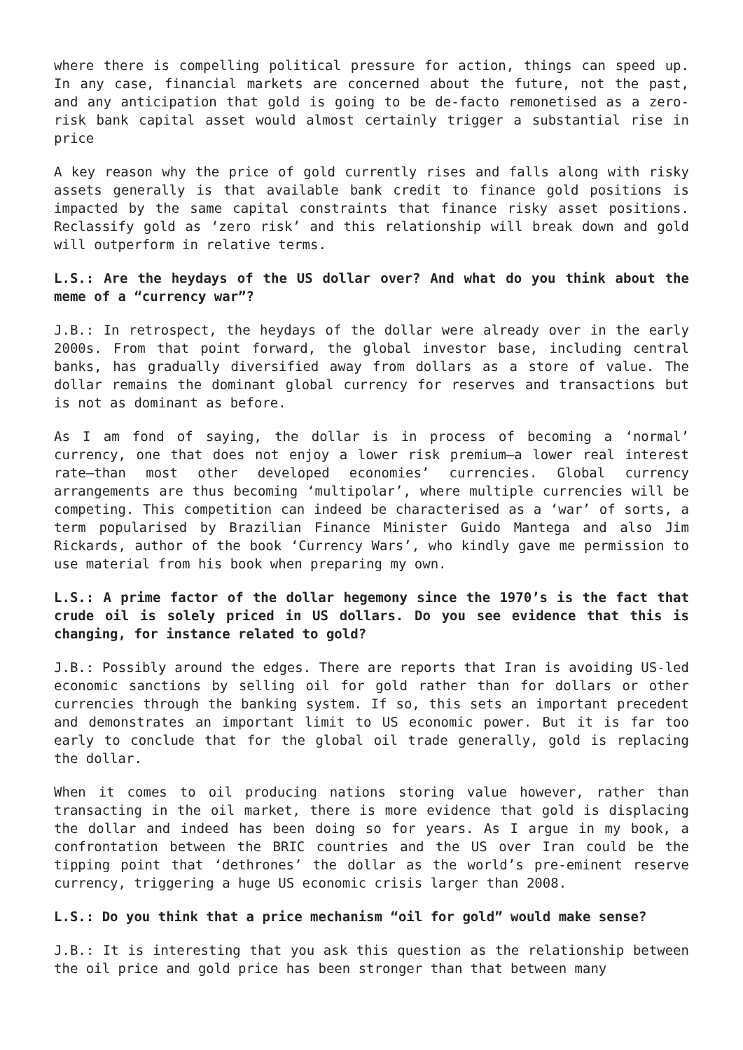where there is compelling political pressure for action, things can speed up. In any case, financial markets are concerned about the future, not the past, and any anticipation that gold is going to be de-facto remonetised as a zero-risk bank capital asset would almost certainly trigger a substantial rise in price
A key reason why the price of gold currently rises and falls along with risky assets generally is that available bank credit to finance gold positions is impacted by the same capital constraints that finance risky asset positions. Reclassify gold as ‘zero risk’ and this relationship will break down and gold will outperform in relative terms.
L.S.: Are the heydays of the US dollar over? And what do you think about the meme of a “currency war”?
J.B.: In retrospect, the heydays of the dollar were already over in the early 2000s. From that point forward, the global investor base, including central banks, has gradually diversified away from dollars as a store of value. The dollar remains the dominant global currency for reserves and transactions but is not as dominant as before.
As I am fond of saying, the dollar is in process of becoming a ‘normal’ currency, one that does not enjoy a lower risk premium—a lower real interest rate—than most other developed economies’ currencies. Global currency arrangements are thus becoming ‘multipolar’, where multiple currencies will be competing. This competition can indeed be characterised as a ‘war’ of sorts, a term popularised by Brazilian Finance Minister Guido Mantega and also Jim Rickards, author of the book ‘Currency Wars’, who kindly gave me permission to use material from his book when preparing my own.
L.S.: A prime factor of the dollar hegemony since the 1970’s is the fact that crude oil is solely priced in US dollars. Do you see evidence that this is changing, for instance related to gold?
J.B.: Possibly around the edges. There are reports that Iran is avoiding US-led economic sanctions by selling oil for gold rather than for dollars or other currencies through the banking system. If so, this sets an important precedent and demonstrates an important limit to US economic power. But it is far too early to conclude that for the global oil trade generally, gold is replacing the dollar.
When it comes to oil producing nations storing value however, rather than transacting in the oil market, there is more evidence that gold is displacing the dollar and indeed has been doing so for years. As I argue in my book, a confrontation between the BRIC countries and the US over Iran could be the tipping point that ‘dethrones’ the dollar as the world’s pre-eminent reserve currency, triggering a huge US economic crisis larger than 2008.
L.S.: Do you think that a price mechanism “oil for gold” would make sense?
J.B.: It is interesting that you ask this question as the relationship between the oil price and gold price has been stronger than that between many